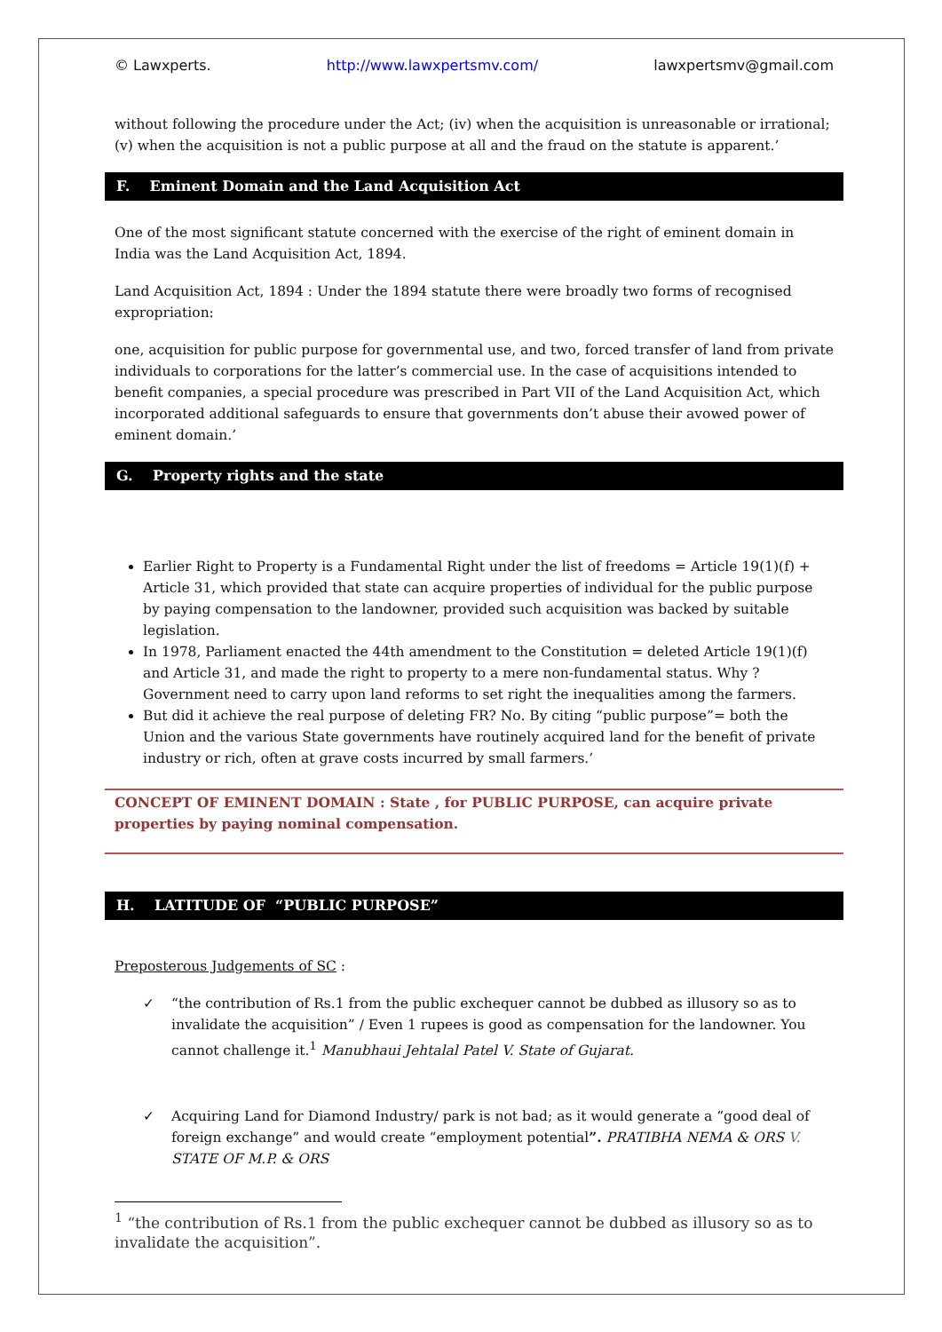© Lawxperts. http://www.lawxpertsmv.com/ lawxpertsmv@gmail.com
without following the procedure under the Act; (iv) when the acquisition is unreasonable or irrational; (v) when the acquisition is not a public purpose at all and the fraud on the statute is apparent.’
F. Eminent Domain and the Land Acquisition Act
One of the most significant statute concerned with the exercise of the right of eminent domain in India was the Land Acquisition Act, 1894.
Land Acquisition Act, 1894 : Under the 1894 statute there were broadly two forms of recognised expropriation:
one, acquisition for public purpose for governmental use, and two, forced transfer of land from private individuals to corporations for the latter’s commercial use. In the case of acquisitions intended to benefit companies, a special procedure was prescribed in Part VII of the Land Acquisition Act, which incorporated additional safeguards to ensure that governments don’t abuse their avowed power of eminent domain.’
G. Property rights and the state
Earlier Right to Property is a Fundamental Right under the list of freedoms = Article 19(1)(f) + Article 31, which provided that state can acquire properties of individual for the public purpose by paying compensation to the landowner, provided such acquisition was backed by suitable legislation.
In 1978, Parliament enacted the 44th amendment to the Constitution = deleted Article 19(1)(f) and Article 31, and made the right to property to a mere non-fundamental status. Why ? Government need to carry upon land reforms to set right the inequalities among the farmers.
But did it achieve the real purpose of deleting FR? No. By citing “public purpose”= both the Union and the various State governments have routinely acquired land for the benefit of private industry or rich, often at grave costs incurred by small farmers.’
CONCEPT OF EMINENT DOMAIN : State , for PUBLIC PURPOSE, can acquire private properties by paying nominal compensation.
H. LATITUDE OF “PUBLIC PURPOSE”
Preposterous Judgements of SC :
✓ “the contribution of Rs.1 from the public exchequer cannot be dubbed as illusory so as to invalidate the acquisition” / Even 1 rupees is good as compensation for the landowner. You cannot challenge it.<sup>1</sup> Manubhaui Jehtalal Patel V. State of Gujarat.
✓ Acquiring Land for Diamond Industry/ park is not bad; as it would generate a “good deal of foreign exchange” and would create “employment potential”. PRATIBHA NEMA & ORS V. STATE OF M.P. & ORS
<sup>1</sup> “the contribution of Rs.1 from the public exchequer cannot be dubbed as illusory so as to invalidate the acquisition”.